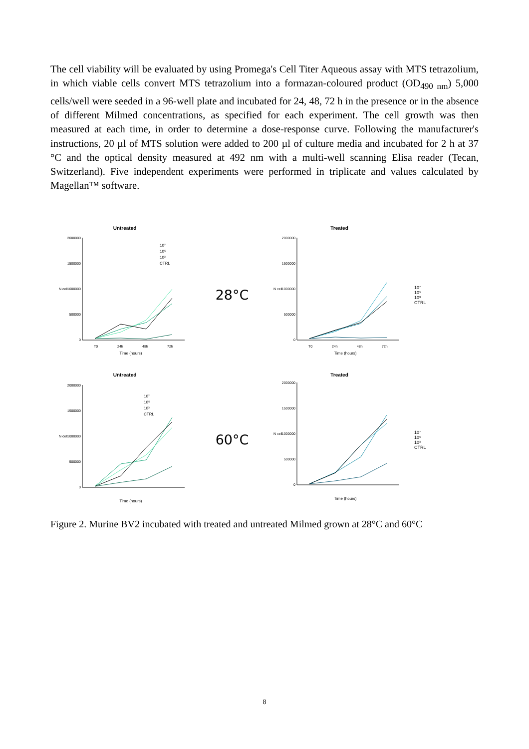The cell viability will be evaluated by using Promega's Cell Titer Aqueous assay with MTS tetrazolium, in which viable cells convert MTS tetrazolium into a formazan-coloured product (OD<sub>490 nm</sub>) 5,000 cells/well were seeded in a 96-well plate and incubated for 24, 48, 72 h in the presence or in the absence of different Milmed concentrations, as specified for each experiment. The cell growth was then measured at each time, in order to determine a dose-response curve. Following the manufacturer's instructions, 20 µl of MTS solution were added to 200 µl of culture media and incubated for 2 h at 37 °C and the optical density measured at 492 nm with a multi-well scanning Elisa reader (Tecan, Switzerland). Five independent experiments were performed in triplicate and values calculated by Magellan™ software.
Untreated
2000000
1500000
1000000
500000
0
N cell
T0
24h
48h
72h
Time (hours)
10⁷
10⁵
10³
CTRL
28°C
Treated
2000000
1500000
1000000
500000
0
N cell
T0
24h
48h
72h
Time (hours)
10⁷
10⁵
10³
CTRL
Untreated
2000000
1500000
1000000
500000
0
N cell
Time (hours)
10⁷
10⁵
10³
CTRL
60°C
Treated
2000000
1500000
1000000
500000
0
N cell
Time (hours)
10⁷
10⁵
10³
CTRL
Figure 2. Murine BV2 incubated with treated and untreated Milmed grown at 28°C and 60°C
8